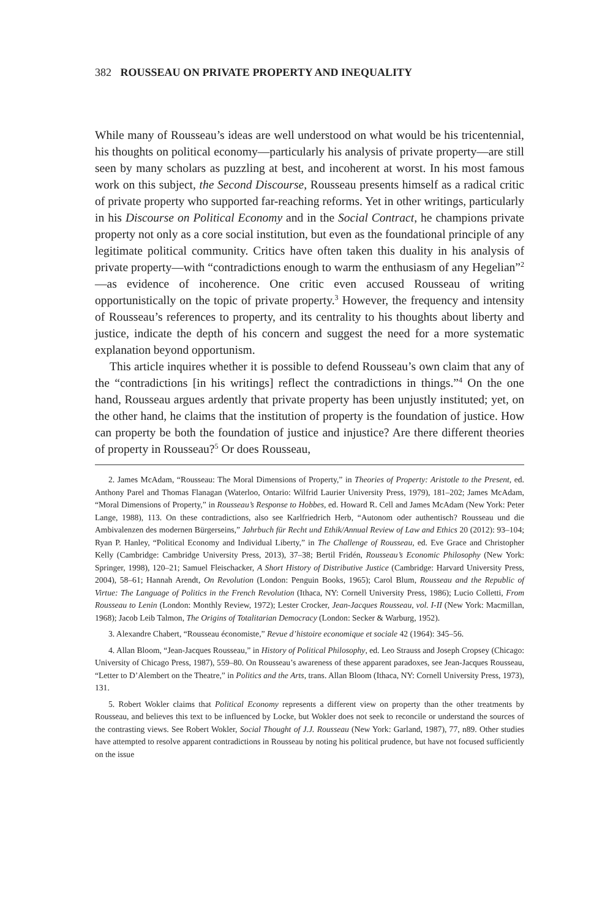382 ROUSSEAU ON PRIVATE PROPERTY AND INEQUALITY
While many of Rousseau’s ideas are well understood on what would be his tricentennial, his thoughts on political economy—particularly his analysis of private property—are still seen by many scholars as puzzling at best, and incoherent at worst. In his most famous work on this subject, the Second Discourse, Rousseau presents himself as a radical critic of private property who supported far-reaching reforms. Yet in other writings, particularly in his Discourse on Political Economy and in the Social Contract, he champions private property not only as a core social institution, but even as the foundational principle of any legitimate political community. Critics have often taken this duality in his analysis of private property—with “contradictions enough to warm the enthusiasm of any Hegelian”<sup>2</sup>—as evidence of incoherence. One critic even accused Rousseau of writing opportunistically on the topic of private property.<sup>3</sup> However, the frequency and intensity of Rousseau’s references to property, and its centrality to his thoughts about liberty and justice, indicate the depth of his concern and suggest the need for a more systematic explanation beyond opportunism.
This article inquires whether it is possible to defend Rousseau’s own claim that any of the “contradictions [in his writings] reflect the contradictions in things.”<sup>4</sup> On the one hand, Rousseau argues ardently that private property has been unjustly instituted; yet, on the other hand, he claims that the institution of property is the foundation of justice. How can property be both the foundation of justice and injustice? Are there different theories of property in Rousseau?<sup>5</sup> Or does Rousseau,
2. James McAdam, “Rousseau: The Moral Dimensions of Property,” in Theories of Property: Aristotle to the Present, ed. Anthony Parel and Thomas Flanagan (Waterloo, Ontario: Wilfrid Laurier University Press, 1979), 181–202; James McAdam, “Moral Dimensions of Property,” in Rousseau’s Response to Hobbes, ed. Howard R. Cell and James McAdam (New York: Peter Lange, 1988), 113. On these contradictions, also see Karlfriedrich Herb, “Autonom oder authentisch? Rousseau und die Ambivalenzen des modernen Bürgerseins,” Jahrbuch für Recht und Ethik/Annual Review of Law and Ethics 20 (2012): 93–104; Ryan P. Hanley, “Political Economy and Individual Liberty,” in The Challenge of Rousseau, ed. Eve Grace and Christopher Kelly (Cambridge: Cambridge University Press, 2013), 37–38; Bertil Fridén, Rousseau’s Economic Philosophy (New York: Springer, 1998), 120–21; Samuel Fleischacker, A Short History of Distributive Justice (Cambridge: Harvard University Press, 2004), 58–61; Hannah Arendt, On Revolution (London: Penguin Books, 1965); Carol Blum, Rousseau and the Republic of Virtue: The Language of Politics in the French Revolution (Ithaca, NY: Cornell University Press, 1986); Lucio Colletti, From Rousseau to Lenin (London: Monthly Review, 1972); Lester Crocker, Jean-Jacques Rousseau, vol. I-II (New York: Macmillan, 1968); Jacob Leib Talmon, The Origins of Totalitarian Democracy (London: Secker & Warburg, 1952).
3. Alexandre Chabert, “Rousseau économiste,” Revue d’histoire economique et sociale 42 (1964): 345–56.
4. Allan Bloom, “Jean-Jacques Rousseau,” in History of Political Philosophy, ed. Leo Strauss and Joseph Cropsey (Chicago: University of Chicago Press, 1987), 559–80. On Rousseau’s awareness of these apparent paradoxes, see Jean-Jacques Rousseau, “Letter to D’Alembert on the Theatre,” in Politics and the Arts, trans. Allan Bloom (Ithaca, NY: Cornell University Press, 1973), 131.
5. Robert Wokler claims that Political Economy represents a different view on property than the other treatments by Rousseau, and believes this text to be influenced by Locke, but Wokler does not seek to reconcile or understand the sources of the contrasting views. See Robert Wokler, Social Thought of J.J. Rousseau (New York: Garland, 1987), 77, n89. Other studies have attempted to resolve apparent contradictions in Rousseau by noting his political prudence, but have not focused sufficiently on the issue